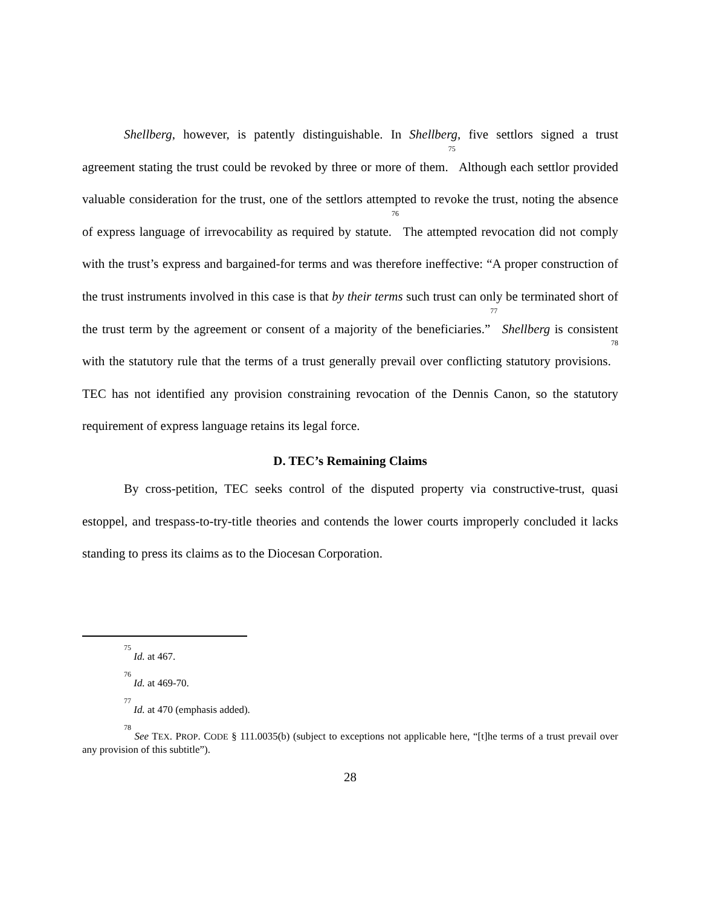Shellberg, however, is patently distinguishable. In Shellberg, five settlors signed a trust agreement stating the trust could be revoked by three or more of them.<sup>75</sup> Although each settlor provided valuable consideration for the trust, one of the settlors attempted to revoke the trust, noting the absence of express language of irrevocability as required by statute.<sup>76</sup> The attempted revocation did not comply with the trust’s express and bargained-for terms and was therefore ineffective: “A proper construction of the trust instruments involved in this case is that by their terms such trust can only be terminated short of the trust term by the agreement or consent of a majority of the beneficiaries.”<sup>77</sup> Shellberg is consistent with the statutory rule that the terms of a trust generally prevail over conflicting statutory provisions.<sup>78</sup> TEC has not identified any provision constraining revocation of the Dennis Canon, so the statutory requirement of express language retains its legal force.
D. TEC’s Remaining Claims
By cross-petition, TEC seeks control of the disputed property via constructive-trust, quasi estoppel, and trespass-to-try-title theories and contends the lower courts improperly concluded it lacks standing to press its claims as to the Diocesan Corporation.
<sup>75</sup> Id. at 467.
<sup>76</sup> Id. at 469-70.
<sup>77</sup> Id. at 470 (emphasis added).
<sup>78</sup> See TEX. PROP. CODE § 111.0035(b) (subject to exceptions not applicable here, “[t]he terms of a trust prevail over any provision of this subtitle”).
28